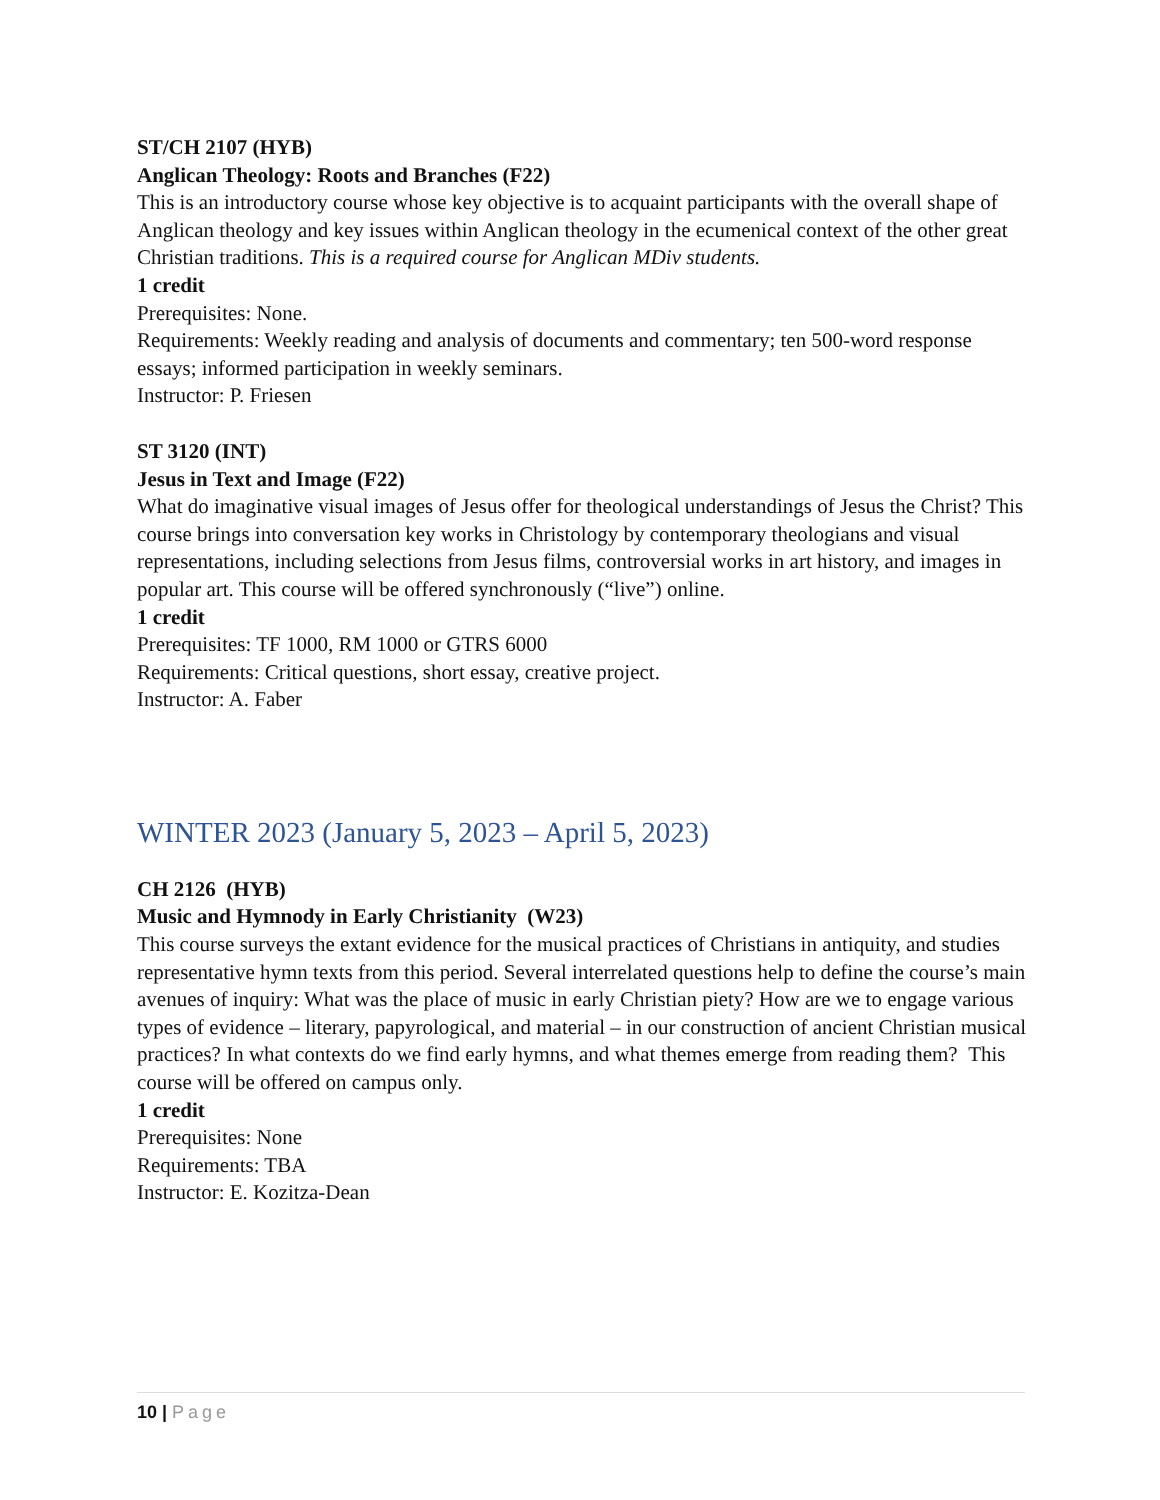ST/CH 2107 (HYB)
Anglican Theology: Roots and Branches (F22)
This is an introductory course whose key objective is to acquaint participants with the overall shape of Anglican theology and key issues within Anglican theology in the ecumenical context of the other great Christian traditions. This is a required course for Anglican MDiv students.
1 credit
Prerequisites: None.
Requirements: Weekly reading and analysis of documents and commentary; ten 500-word response essays; informed participation in weekly seminars.
Instructor: P. Friesen
ST 3120 (INT)
Jesus in Text and Image (F22)
What do imaginative visual images of Jesus offer for theological understandings of Jesus the Christ? This course brings into conversation key works in Christology by contemporary theologians and visual representations, including selections from Jesus films, controversial works in art history, and images in popular art. This course will be offered synchronously (“live”) online.
1 credit
Prerequisites: TF 1000, RM 1000 or GTRS 6000
Requirements: Critical questions, short essay, creative project.
Instructor: A. Faber
WINTER 2023 (January 5, 2023 – April 5, 2023)
CH 2126 (HYB)
Music and Hymnody in Early Christianity (W23)
This course surveys the extant evidence for the musical practices of Christians in antiquity, and studies representative hymn texts from this period. Several interrelated questions help to define the course’s main avenues of inquiry: What was the place of music in early Christian piety? How are we to engage various types of evidence – literary, papyrological, and material – in our construction of ancient Christian musical practices? In what contexts do we find early hymns, and what themes emerge from reading them? This course will be offered on campus only.
1 credit
Prerequisites: None
Requirements: TBA
Instructor: E. Kozitza-Dean
10 | Page